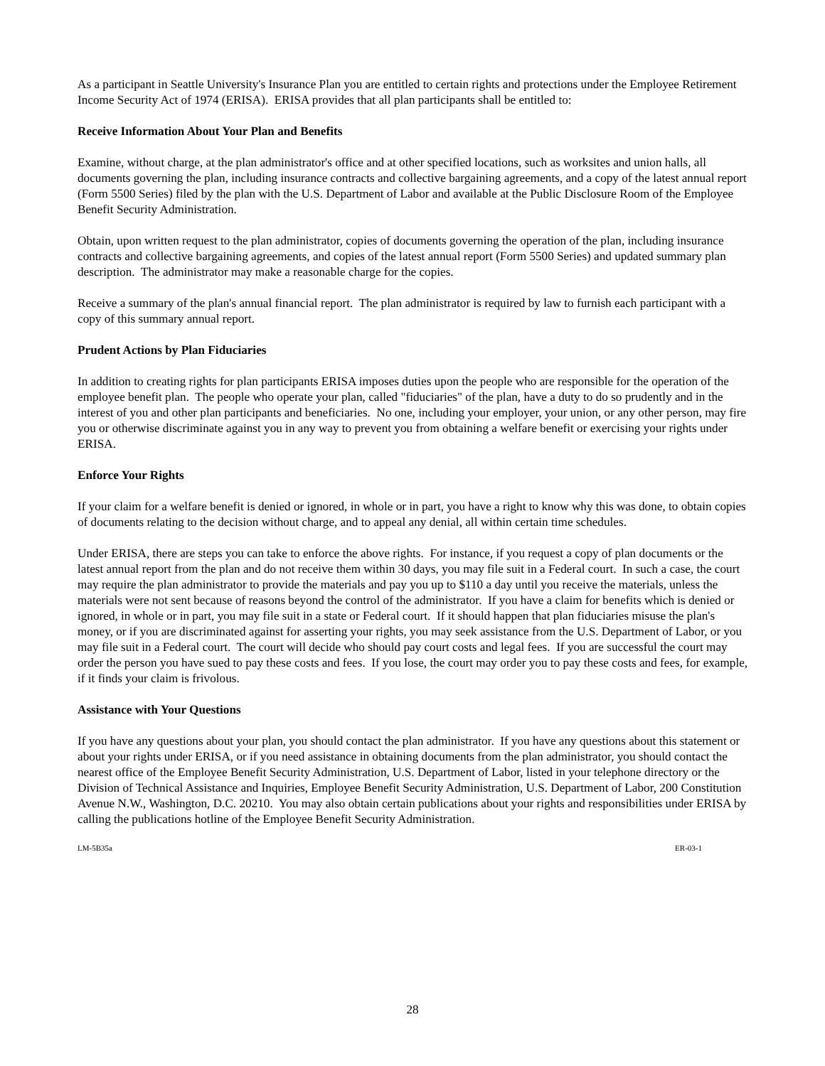As a participant in Seattle University's Insurance Plan you are entitled to certain rights and protections under the Employee Retirement Income Security Act of 1974 (ERISA). ERISA provides that all plan participants shall be entitled to:
Receive Information About Your Plan and Benefits
Examine, without charge, at the plan administrator's office and at other specified locations, such as worksites and union halls, all documents governing the plan, including insurance contracts and collective bargaining agreements, and a copy of the latest annual report (Form 5500 Series) filed by the plan with the U.S. Department of Labor and available at the Public Disclosure Room of the Employee Benefit Security Administration.
Obtain, upon written request to the plan administrator, copies of documents governing the operation of the plan, including insurance contracts and collective bargaining agreements, and copies of the latest annual report (Form 5500 Series) and updated summary plan description. The administrator may make a reasonable charge for the copies.
Receive a summary of the plan's annual financial report. The plan administrator is required by law to furnish each participant with a copy of this summary annual report.
Prudent Actions by Plan Fiduciaries
In addition to creating rights for plan participants ERISA imposes duties upon the people who are responsible for the operation of the employee benefit plan. The people who operate your plan, called "fiduciaries" of the plan, have a duty to do so prudently and in the interest of you and other plan participants and beneficiaries. No one, including your employer, your union, or any other person, may fire you or otherwise discriminate against you in any way to prevent you from obtaining a welfare benefit or exercising your rights under ERISA.
Enforce Your Rights
If your claim for a welfare benefit is denied or ignored, in whole or in part, you have a right to know why this was done, to obtain copies of documents relating to the decision without charge, and to appeal any denial, all within certain time schedules.
Under ERISA, there are steps you can take to enforce the above rights. For instance, if you request a copy of plan documents or the latest annual report from the plan and do not receive them within 30 days, you may file suit in a Federal court. In such a case, the court may require the plan administrator to provide the materials and pay you up to $110 a day until you receive the materials, unless the materials were not sent because of reasons beyond the control of the administrator. If you have a claim for benefits which is denied or ignored, in whole or in part, you may file suit in a state or Federal court. If it should happen that plan fiduciaries misuse the plan's money, or if you are discriminated against for asserting your rights, you may seek assistance from the U.S. Department of Labor, or you may file suit in a Federal court. The court will decide who should pay court costs and legal fees. If you are successful the court may order the person you have sued to pay these costs and fees. If you lose, the court may order you to pay these costs and fees, for example, if it finds your claim is frivolous.
Assistance with Your Questions
If you have any questions about your plan, you should contact the plan administrator. If you have any questions about this statement or about your rights under ERISA, or if you need assistance in obtaining documents from the plan administrator, you should contact the nearest office of the Employee Benefit Security Administration, U.S. Department of Labor, listed in your telephone directory or the Division of Technical Assistance and Inquiries, Employee Benefit Security Administration, U.S. Department of Labor, 200 Constitution Avenue N.W., Washington, D.C. 20210. You may also obtain certain publications about your rights and responsibilities under ERISA by calling the publications hotline of the Employee Benefit Security Administration.
LM-5B35a ER-03-1
28